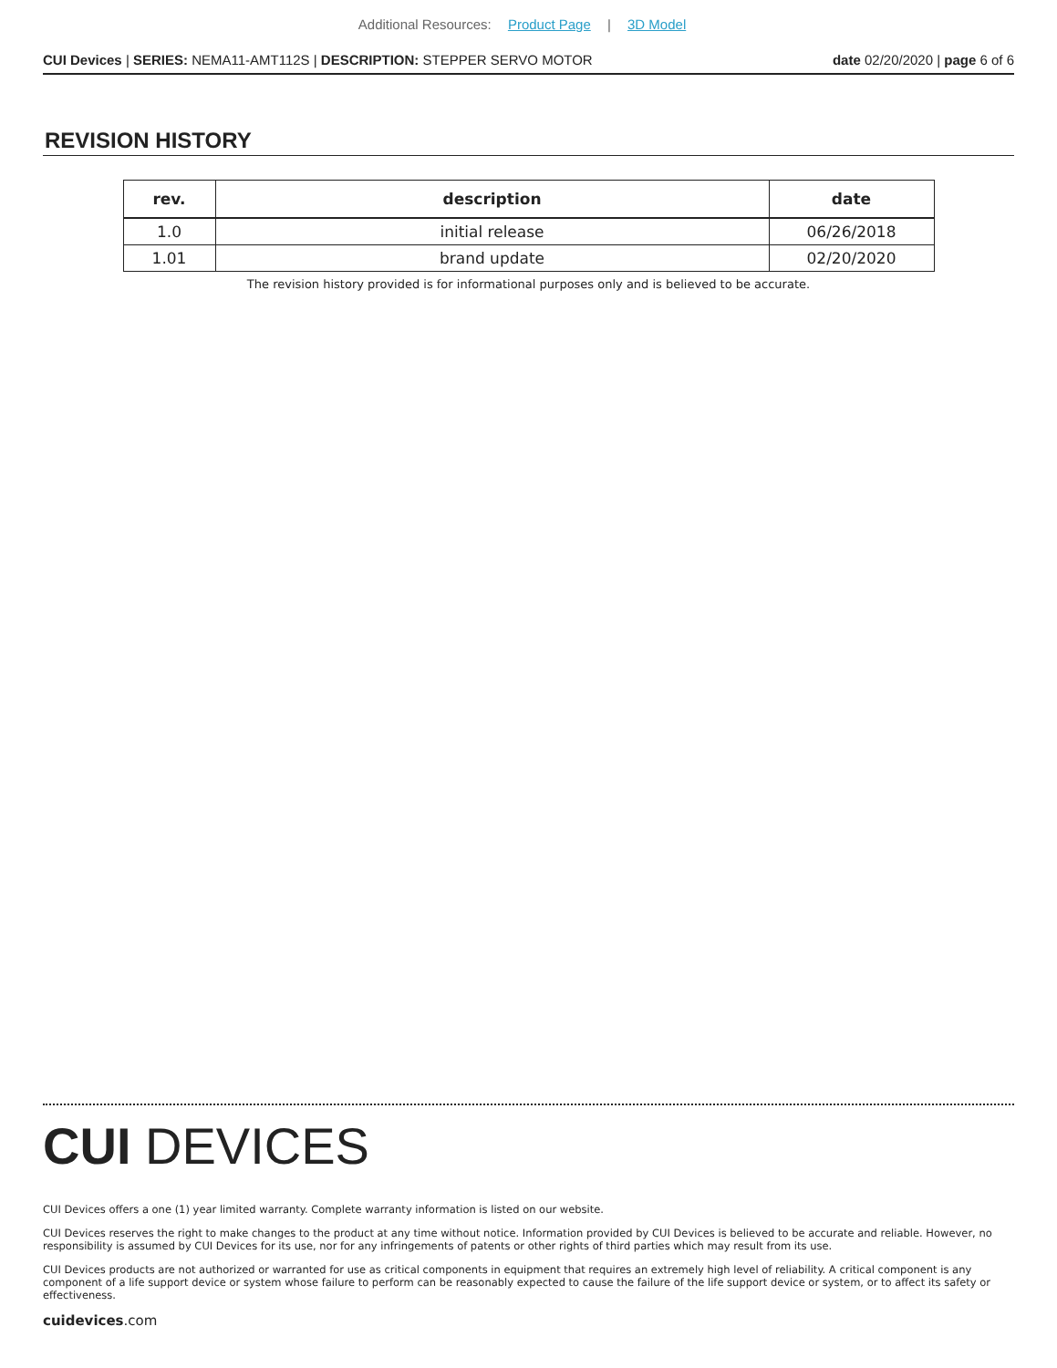Additional Resources: Product Page | 3D Model
CUI Devices | SERIES: NEMA11-AMT112S | DESCRIPTION: STEPPER SERVO MOTOR date 02/20/2020 | page 6 of 6
REVISION HISTORY
| rev. | description | date |
| --- | --- | --- |
| 1.0 | initial release | 06/26/2018 |
| 1.01 | brand update | 02/20/2020 |
The revision history provided is for informational purposes only and is believed to be accurate.
CUI DEVICES
CUI Devices offers a one (1) year limited warranty. Complete warranty information is listed on our website.
CUI Devices reserves the right to make changes to the product at any time without notice. Information provided by CUI Devices is believed to be accurate and reliable. However, no responsibility is assumed by CUI Devices for its use, nor for any infringements of patents or other rights of third parties which may result from its use.
CUI Devices products are not authorized or warranted for use as critical components in equipment that requires an extremely high level of reliability. A critical component is any component of a life support device or system whose failure to perform can be reasonably expected to cause the failure of the life support device or system, or to affect its safety or effectiveness.
cuidevices.com